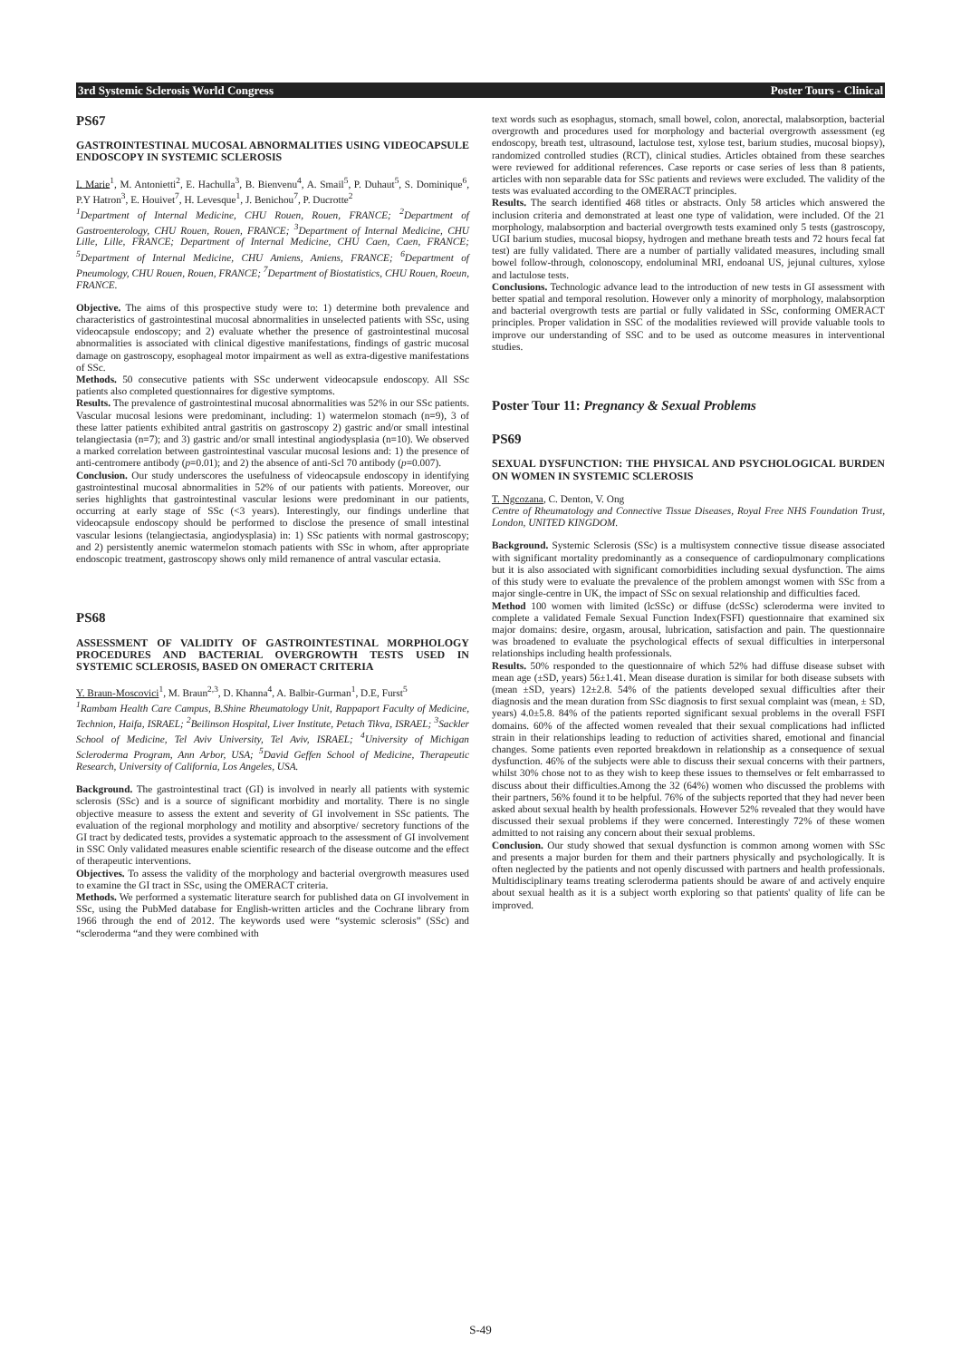3rd Systemic Sclerosis World Congress Poster Tours - Clinical
PS67
GASTROINTESTINAL MUCOSAL ABNORMALITIES USING VIDEOCAPSULE ENDOSCOPY IN SYSTEMIC SCLEROSIS
I. Marie<sup>1</sup>, M. Antonietti<sup>2</sup>, E. Hachulla<sup>3</sup>, B. Bienvenu<sup>4</sup>, A. Smail<sup>5</sup>, P. Duhaut<sup>5</sup>, S. Dominique<sup>6</sup>, P.Y Hatron<sup>3</sup>, E. Houivet<sup>7</sup>, H. Levesque<sup>1</sup>, J. Benichou<sup>7</sup>, P. Ducrotte<sup>2</sup>
<sup>1</sup> Department of Internal Medicine, CHU Rouen, Rouen, FRANCE; <sup>2</sup>Department of Gastroenterology, CHU Rouen, Rouen, FRANCE; <sup>3</sup>Department of Internal Medicine, CHU Lille, Lille, FRANCE; Department of Internal Medicine, CHU Caen, Caen, FRANCE; <sup>5</sup>Department of Internal Medicine, CHU Amiens, Amiens, FRANCE; <sup>6</sup>Department of Pneumology, CHU Rouen, Rouen, FRANCE; <sup>7</sup>Department of Biostatistics, CHU Rouen, Roeun, FRANCE.
Objective. The aims of this prospective study were to: 1) determine both prevalence and characteristics of gastrointestinal mucosal abnormalities in unselected patients with SSc, using videocapsule endoscopy; and 2) evaluate whether the presence of gastrointestinal mucosal abnormalities is associated with clinical digestive manifestations, findings of gastric mucosal damage on gastroscopy, esophageal motor impairment as well as extra-digestive manifestations of SSc.
Methods. 50 consecutive patients with SSc underwent videocapsule endoscopy. All SSc patients also completed questionnaires for digestive symptoms.
Results. The prevalence of gastrointestinal mucosal abnormalities was 52% in our SSc patients. Vascular mucosal lesions were predominant, including: 1) watermelon stomach (n=9), 3 of these latter patients exhibited antral gastritis on gastroscopy 2) gastric and/or small intestinal telangiectasia (n=7); and 3) gastric and/or small intestinal angiodysplasia (n=10). We observed a marked correlation between gastrointestinal vascular mucosal lesions and: 1) the presence of anti-centromere antibody (p=0.01); and 2) the absence of anti-Scl 70 antibody (p=0.007).
Conclusion. Our study underscores the usefulness of videocapsule endoscopy in identifying gastrointestinal mucosal abnormalities in 52% of our patients with patients. Moreover, our series highlights that gastrointestinal vascular lesions were predominant in our patients, occurring at early stage of SSc (<3 years). Interestingly, our findings underline that videocapsule endoscopy should be performed to disclose the presence of small intestinal vascular lesions (telangiectasia, angiodysplasia) in: 1) SSc patients with normal gastroscopy; and 2) persistently anemic watermelon stomach patients with SSc in whom, after appropriate endoscopic treatment, gastroscopy shows only mild remanence of antral vascular ectasia.
PS68
ASSESSMENT OF VALIDITY OF GASTROINTESTINAL MORPHOLOGY PROCEDURES AND BACTERIAL OVERGROWTH TESTS USED IN SYSTEMIC SCLEROSIS, BASED ON OMERACT CRITERIA
Y. Braun-Moscovici<sup>1</sup>, M. Braun<sup>2,3</sup>, D. Khanna<sup>4</sup>, A. Balbir-Gurman<sup>1</sup>, D.E, Furst<sup>5</sup>
<sup>1</sup> Rambam Health Care Campus, B.Shine Rheumatology Unit, Rappaport Faculty of Medicine, Technion, Haifa, ISRAEL; <sup>2</sup>Beilinson Hospital, Liver Institute, Petach Tikva, ISRAEL; <sup>3</sup>Sackler School of Medicine, Tel Aviv University, Tel Aviv, ISRAEL; <sup>4</sup>University of Michigan Scleroderma Program, Ann Arbor, USA; <sup>5</sup>David Geffen School of Medicine, Therapeutic Research, University of California, Los Angeles, USA.
Background. The gastrointestinal tract (GI) is involved in nearly all patients with systemic sclerosis (SSc) and is a source of significant morbidity and mortality. There is no single objective measure to assess the extent and severity of GI involvement in SSc patients. The evaluation of the regional morphology and motility and absorptive/ secretory functions of the GI tract by dedicated tests, provides a systematic approach to the assessment of GI involvement in SSC Only validated measures enable scientific research of the disease outcome and the effect of therapeutic interventions.
Objectives. To assess the validity of the morphology and bacterial overgrowth measures used to examine the GI tract in SSc, using the OMERACT criteria.
Methods. We performed a systematic literature search for published data on GI involvement in SSc, using the PubMed database for English-written articles and the Cochrane library from 1966 through the end of 2012. The keywords used were “systemic sclerosis” (SSc) and “scleroderma “and they were combined with
text words such as esophagus, stomach, small bowel, colon, anorectal, malabsorption, bacterial overgrowth and procedures used for morphology and bacterial overgrowth assessment (eg endoscopy, breath test, ultrasound, lactulose test, xylose test, barium studies, mucosal biopsy), randomized controlled studies (RCT), clinical studies. Articles obtained from these searches were reviewed for additional references. Case reports or case series of less than 8 patients, articles with non separable data for SSc patients and reviews were excluded. The validity of the tests was evaluated according to the OMERACT principles.
Results. The search identified 468 titles or abstracts. Only 58 articles which answered the inclusion criteria and demonstrated at least one type of validation, were included. Of the 21 morphology, malabsorption and bacterial overgrowth tests examined only 5 tests (gastroscopy, UGI barium studies, mucosal biopsy, hydrogen and methane breath tests and 72 hours fecal fat test) are fully validated. There are a number of partially validated measures, including small bowel follow-through, colonoscopy, endoluminal MRI, endoanal US, jejunal cultures, xylose and lactulose tests.
Conclusions. Technologic advance lead to the introduction of new tests in GI assessment with better spatial and temporal resolution. However only a minority of morphology, malabsorption and bacterial overgrowth tests are partial or fully validated in SSc, conforming OMERACT principles. Proper validation in SSC of the modalities reviewed will provide valuable tools to improve our understanding of SSC and to be used as outcome measures in interventional studies.
Poster Tour 11: Pregnancy & Sexual Problems
PS69
SEXUAL DYSFUNCTION: THE PHYSICAL AND PSYCHOLOGICAL BURDEN ON WOMEN IN SYSTEMIC SCLEROSIS
T. Ngcozana, C. Denton, V. Ong
Centre of Rheumatology and Connective Tissue Diseases, Royal Free NHS Foundation Trust, London, UNITED KINGDOM.
Background. Systemic Sclerosis (SSc) is a multisystem connective tissue disease associated with significant mortality predominantly as a consequence of cardiopulmonary complications but it is also associated with significant comorbidities including sexual dysfunction. The aims of this study were to evaluate the prevalence of the problem amongst women with SSc from a major single-centre in UK, the impact of SSc on sexual relationship and difficulties faced.
Method 100 women with limited (lcSSc) or diffuse (dcSSc) scleroderma were invited to complete a validated Female Sexual Function Index(FSFI) questionnaire that examined six major domains: desire, orgasm, arousal, lubrication, satisfaction and pain. The questionnaire was broadened to evaluate the psychological effects of sexual difficulties in interpersonal relationships including health professionals.
Results. 50% responded to the questionnaire of which 52% had diffuse disease subset with mean age (±SD, years) 56±1.41. Mean disease duration is similar for both disease subsets with (mean ±SD, years) 12±2.8. 54% of the patients developed sexual difficulties after their diagnosis and the mean duration from SSc diagnosis to first sexual complaint was (mean, ± SD, years) 4.0±5.8. 84% of the patients reported significant sexual problems in the overall FSFI domains. 60% of the affected women revealed that their sexual complications had inflicted strain in their relationships leading to reduction of activities shared, emotional and financial changes. Some patients even reported breakdown in relationship as a consequence of sexual dysfunction. 46% of the subjects were able to discuss their sexual concerns with their partners, whilst 30% chose not to as they wish to keep these issues to themselves or felt embarrassed to discuss about their difficulties.Among the 32 (64%) women who discussed the problems with their partners, 56% found it to be helpful. 76% of the subjects reported that they had never been asked about sexual health by health professionals. However 52% revealed that they would have discussed their sexual problems if they were concerned. Interestingly 72% of these women admitted to not raising any concern about their sexual problems.
Conclusion. Our study showed that sexual dysfunction is common among women with SSc and presents a major burden for them and their partners physically and psychologically. It is often neglected by the patients and not openly discussed with partners and health professionals. Multidisciplinary teams treating scleroderma patients should be aware of and actively enquire about sexual health as it is a subject worth exploring so that patients' quality of life can be improved.
S-49